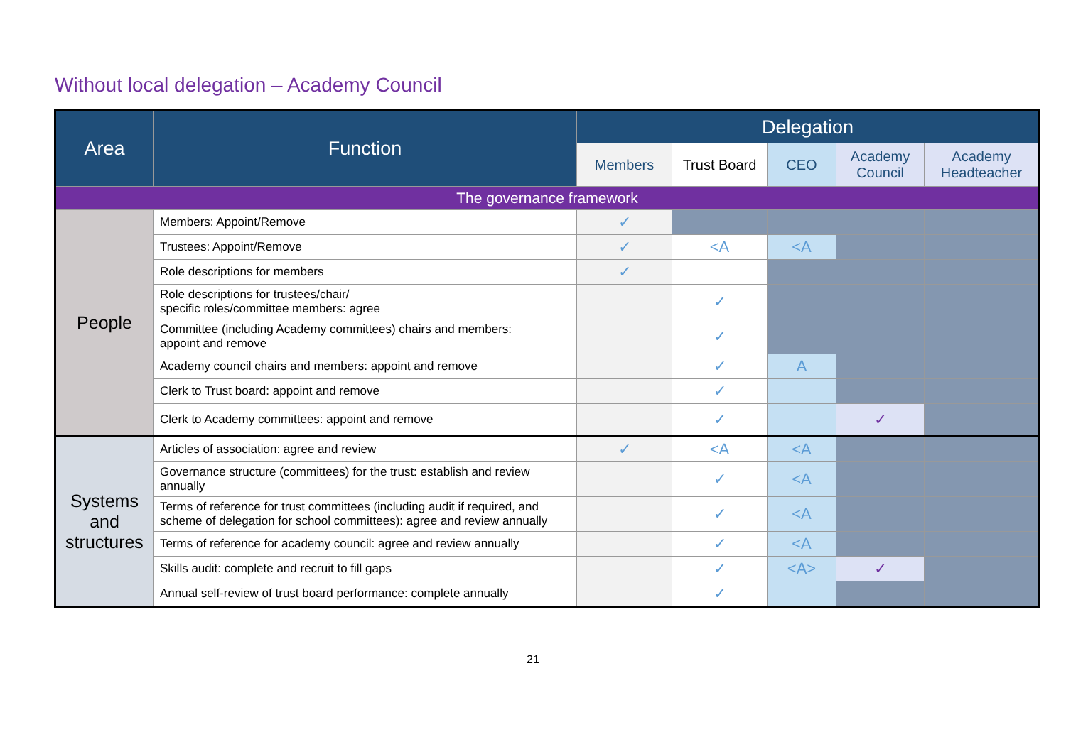Without local delegation – Academy Council
| Area | Function | Delegation | | | | |
| --- | --- | --- | --- | --- | --- | --- |
| | | Members | Trust Board | CEO | Academy Council | Academy Headteacher |
| The governance framework | | | | | | |
| People | Members: Appoint/Remove | ✓ | | | | |
| | Trustees: Appoint/Remove | ✓ | <A | <A | | |
| | Role descriptions for members | ✓ | | | | |
| | Role descriptions for trustees/chair/ specific roles/committee members: agree | | ✓ | | | |
| | Committee (including Academy committees) chairs and members: appoint and remove | | ✓ | | | |
| | Academy council chairs and members: appoint and remove | | ✓ | A | | |
| | Clerk to Trust board: appoint and remove | | ✓ | | | |
| | Clerk to Academy committees: appoint and remove | | ✓ | | ✓ | |
| Systems and structures | Articles of association: agree and review | ✓ | <A | <A | | |
| | Governance structure (committees) for the trust: establish and review annually | | ✓ | <A | | |
| | Terms of reference for trust committees (including audit if required, and scheme of delegation for school committees): agree and review annually | | ✓ | <A | | |
| | Terms of reference for academy council: agree and review annually | | ✓ | <A | | |
| | Skills audit: complete and recruit to fill gaps | | ✓ | <A> | ✓ | |
| | Annual self-review of trust board performance: complete annually | | ✓ | | | |
21